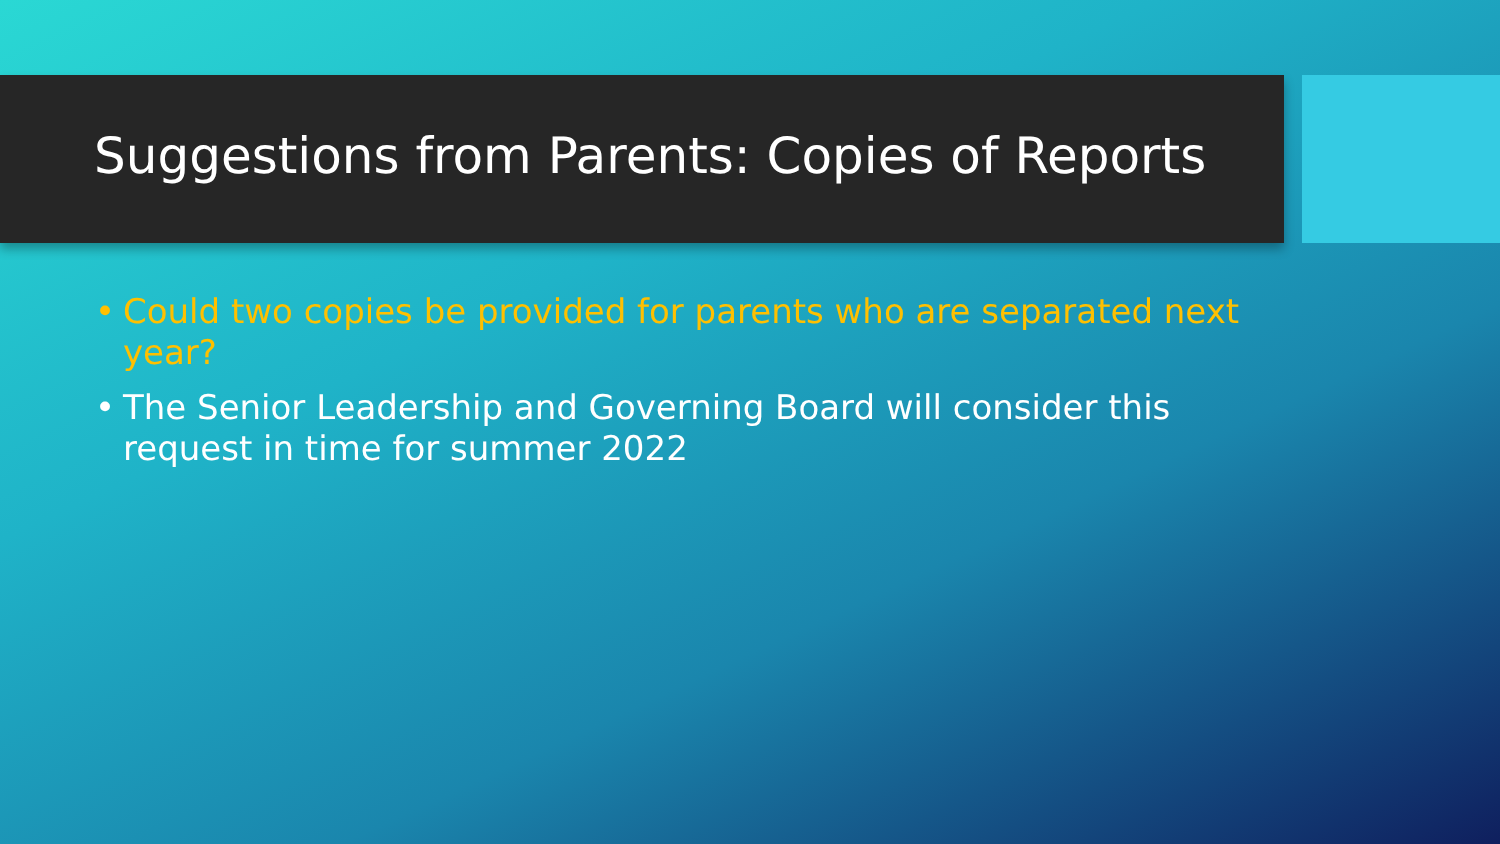Suggestions from Parents: Copies of Reports
• Could two copies be provided for parents who are separated next year?
• The Senior Leadership and Governing Board will consider this request in time for summer 2022